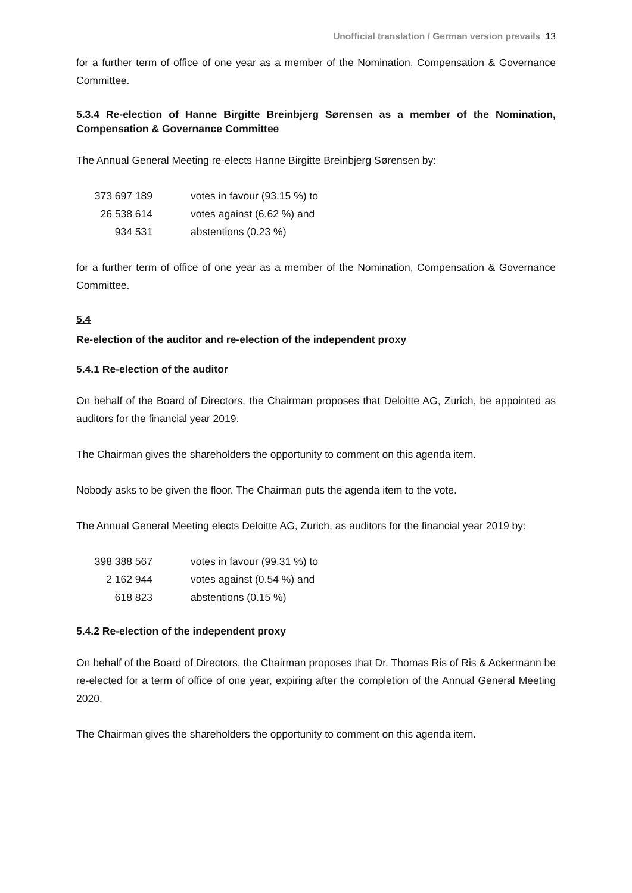Unofficial translation / German version prevails 13
for a further term of office of one year as a member of the Nomination, Compensation & Governance Committee.
5.3.4 Re-election of Hanne Birgitte Breinbjerg Sørensen as a member of the Nomination, Compensation & Governance Committee
The Annual General Meeting re-elects Hanne Birgitte Breinbjerg Sørensen by:
| 373 697 189 | votes in favour (93.15 %) to |
| 26 538 614 | votes against (6.62 %) and |
| 934 531 | abstentions (0.23 %) |
for a further term of office of one year as a member of the Nomination, Compensation & Governance Committee.
5.4
Re-election of the auditor and re-election of the independent proxy
5.4.1 Re-election of the auditor
On behalf of the Board of Directors, the Chairman proposes that Deloitte AG, Zurich, be appointed as auditors for the financial year 2019.
The Chairman gives the shareholders the opportunity to comment on this agenda item.
Nobody asks to be given the floor. The Chairman puts the agenda item to the vote.
The Annual General Meeting elects Deloitte AG, Zurich, as auditors for the financial year 2019 by:
| 398 388 567 | votes in favour (99.31 %) to |
| 2 162 944 | votes against (0.54 %) and |
| 618 823 | abstentions (0.15 %) |
5.4.2 Re-election of the independent proxy
On behalf of the Board of Directors, the Chairman proposes that Dr. Thomas Ris of Ris & Ackermann be re-elected for a term of office of one year, expiring after the completion of the Annual General Meeting 2020.
The Chairman gives the shareholders the opportunity to comment on this agenda item.